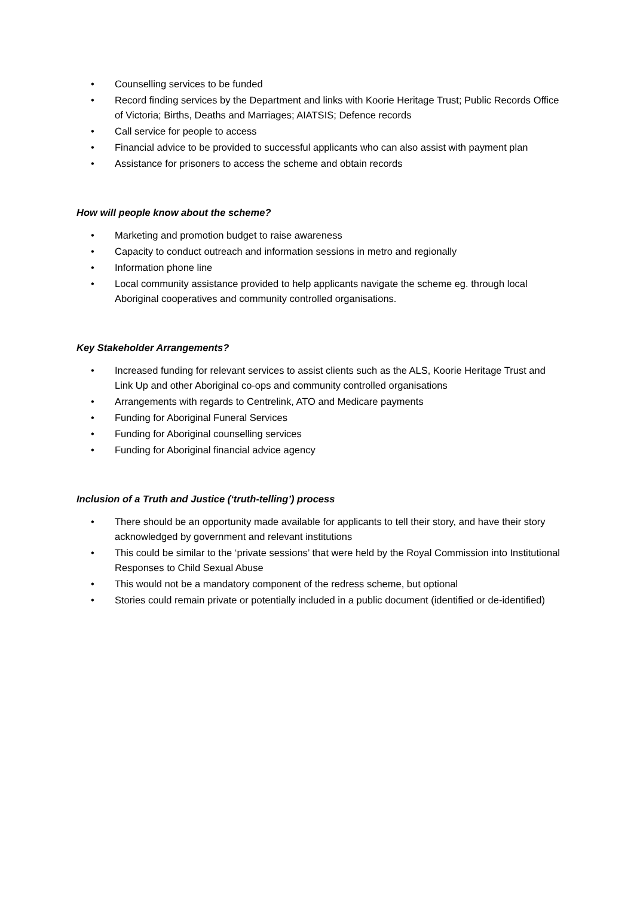• Counselling services to be funded
• Record finding services by the Department and links with Koorie Heritage Trust; Public Records Office of Victoria; Births, Deaths and Marriages; AIATSIS; Defence records
• Call service for people to access
• Financial advice to be provided to successful applicants who can also assist with payment plan
• Assistance for prisoners to access the scheme and obtain records
How will people know about the scheme?
• Marketing and promotion budget to raise awareness
• Capacity to conduct outreach and information sessions in metro and regionally
• Information phone line
• Local community assistance provided to help applicants navigate the scheme eg. through local Aboriginal cooperatives and community controlled organisations.
Key Stakeholder Arrangements?
• Increased funding for relevant services to assist clients such as the ALS, Koorie Heritage Trust and Link Up and other Aboriginal co-ops and community controlled organisations
• Arrangements with regards to Centrelink, ATO and Medicare payments
• Funding for Aboriginal Funeral Services
• Funding for Aboriginal counselling services
• Funding for Aboriginal financial advice agency
Inclusion of a Truth and Justice (‘truth-telling’) process
• There should be an opportunity made available for applicants to tell their story, and have their story acknowledged by government and relevant institutions
• This could be similar to the ‘private sessions’ that were held by the Royal Commission into Institutional Responses to Child Sexual Abuse
• This would not be a mandatory component of the redress scheme, but optional
• Stories could remain private or potentially included in a public document (identified or de-identified)